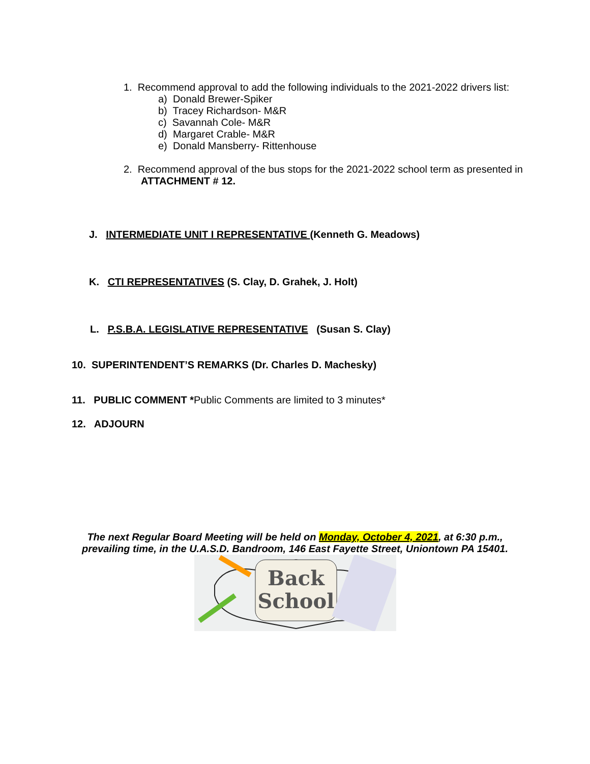1. Recommend approval to add the following individuals to the 2021-2022 drivers list:
a) Donald Brewer-Spiker
b) Tracey Richardson- M&R
c) Savannah Cole- M&R
d) Margaret Crable- M&R
e) Donald Mansberry- Rittenhouse
2. Recommend approval of the bus stops for the 2021-2022 school term as presented in
ATTACHMENT # 12.
J. INTERMEDIATE UNIT I REPRESENTATIVE (Kenneth G. Meadows)
K. CTI REPRESENTATIVES (S. Clay, D. Grahek, J. Holt)
L. P.S.B.A. LEGISLATIVE REPRESENTATIVE (Susan S. Clay)
10. SUPERINTENDENT’S REMARKS (Dr. Charles D. Machesky)
11. PUBLIC COMMENT *Public Comments are limited to 3 minutes*
12. ADJOURN
The next Regular Board Meeting will be held on Monday, October 4, 2021, at 6:30 p.m.,
prevailing time, in the U.A.S.D. Bandroom, 146 East Fayette Street, Uniontown PA 15401.
Back
School